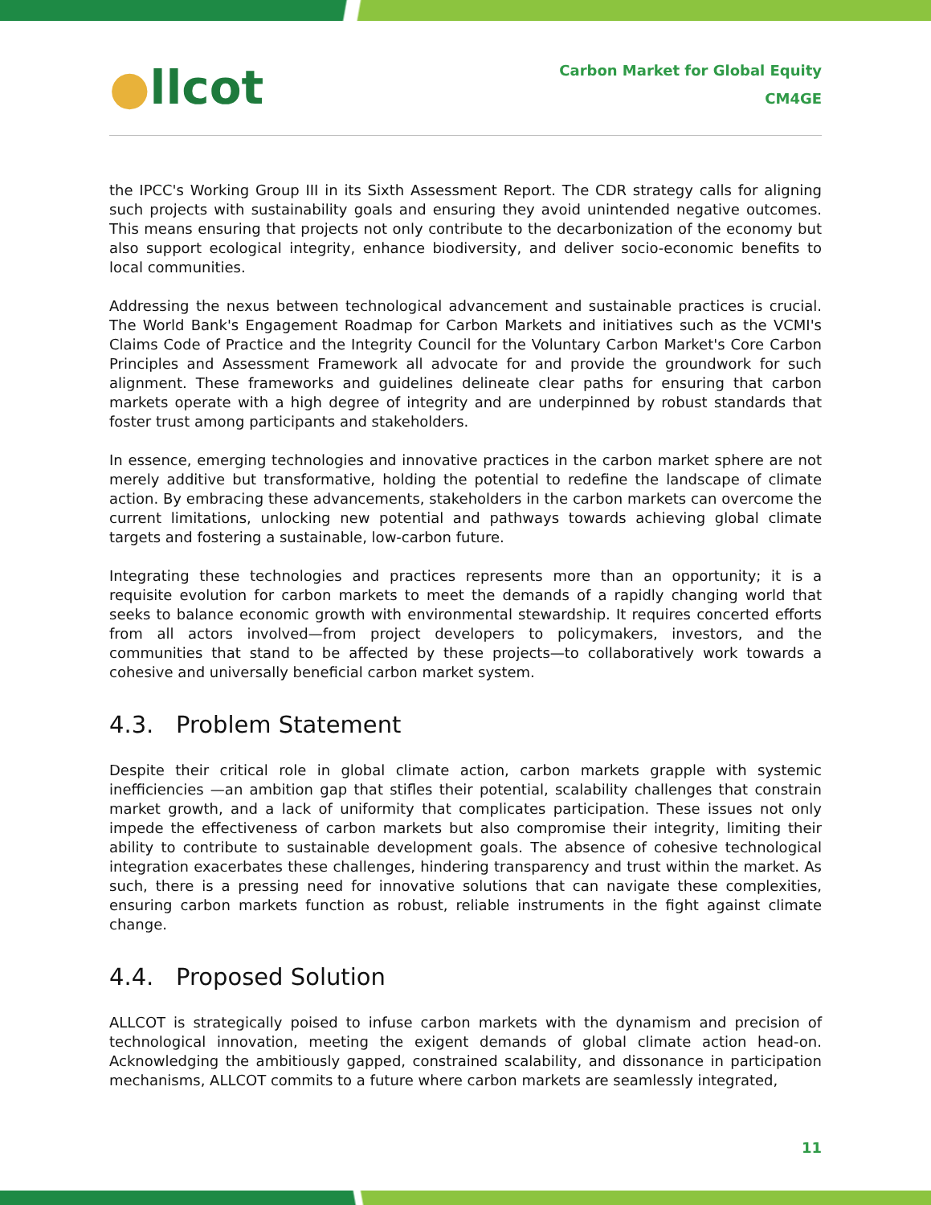●llcot
Carbon Market for Global Equity
CM4GE
the IPCC's Working Group III in its Sixth Assessment Report. The CDR strategy calls for aligning such projects with sustainability goals and ensuring they avoid unintended negative outcomes. This means ensuring that projects not only contribute to the decarbonization of the economy but also support ecological integrity, enhance biodiversity, and deliver socio-economic benefits to local communities.
Addressing the nexus between technological advancement and sustainable practices is crucial. The World Bank's Engagement Roadmap for Carbon Markets and initiatives such as the VCMI's Claims Code of Practice and the Integrity Council for the Voluntary Carbon Market's Core Carbon Principles and Assessment Framework all advocate for and provide the groundwork for such alignment. These frameworks and guidelines delineate clear paths for ensuring that carbon markets operate with a high degree of integrity and are underpinned by robust standards that foster trust among participants and stakeholders.
In essence, emerging technologies and innovative practices in the carbon market sphere are not merely additive but transformative, holding the potential to redefine the landscape of climate action. By embracing these advancements, stakeholders in the carbon markets can overcome the current limitations, unlocking new potential and pathways towards achieving global climate targets and fostering a sustainable, low-carbon future.
Integrating these technologies and practices represents more than an opportunity; it is a requisite evolution for carbon markets to meet the demands of a rapidly changing world that seeks to balance economic growth with environmental stewardship. It requires concerted efforts from all actors involved—from project developers to policymakers, investors, and the communities that stand to be affected by these projects—to collaboratively work towards a cohesive and universally beneficial carbon market system.
4.3. Problem Statement
Despite their critical role in global climate action, carbon markets grapple with systemic inefficiencies —an ambition gap that stifles their potential, scalability challenges that constrain market growth, and a lack of uniformity that complicates participation. These issues not only impede the effectiveness of carbon markets but also compromise their integrity, limiting their ability to contribute to sustainable development goals. The absence of cohesive technological integration exacerbates these challenges, hindering transparency and trust within the market. As such, there is a pressing need for innovative solutions that can navigate these complexities, ensuring carbon markets function as robust, reliable instruments in the fight against climate change.
4.4. Proposed Solution
ALLCOT is strategically poised to infuse carbon markets with the dynamism and precision of technological innovation, meeting the exigent demands of global climate action head-on. Acknowledging the ambitiously gapped, constrained scalability, and dissonance in participation mechanisms, ALLCOT commits to a future where carbon markets are seamlessly integrated,
11